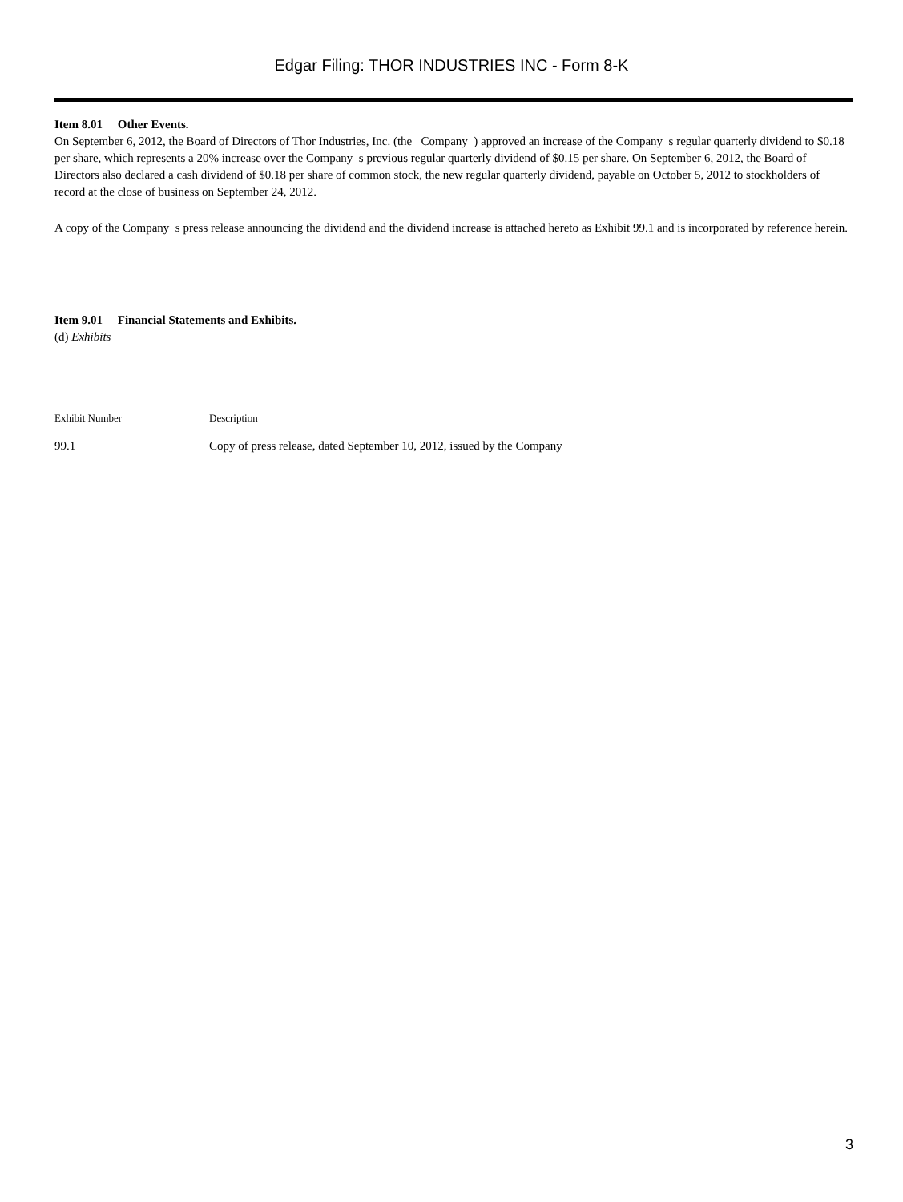Edgar Filing: THOR INDUSTRIES INC - Form 8-K
Item 8.01 Other Events.
On September 6, 2012, the Board of Directors of Thor Industries, Inc. (the Company ) approved an increase of the Company s regular quarterly dividend to $0.18 per share, which represents a 20% increase over the Company s previous regular quarterly dividend of $0.15 per share. On September 6, 2012, the Board of Directors also declared a cash dividend of $0.18 per share of common stock, the new regular quarterly dividend, payable on October 5, 2012 to stockholders of record at the close of business on September 24, 2012.
A copy of the Company s press release announcing the dividend and the dividend increase is attached hereto as Exhibit 99.1 and is incorporated by reference herein.
Item 9.01 Financial Statements and Exhibits.
(d) Exhibits
| Exhibit Number | Description |
| --- | --- |
| 99.1 | Copy of press release, dated September 10, 2012, issued by the Company |
3